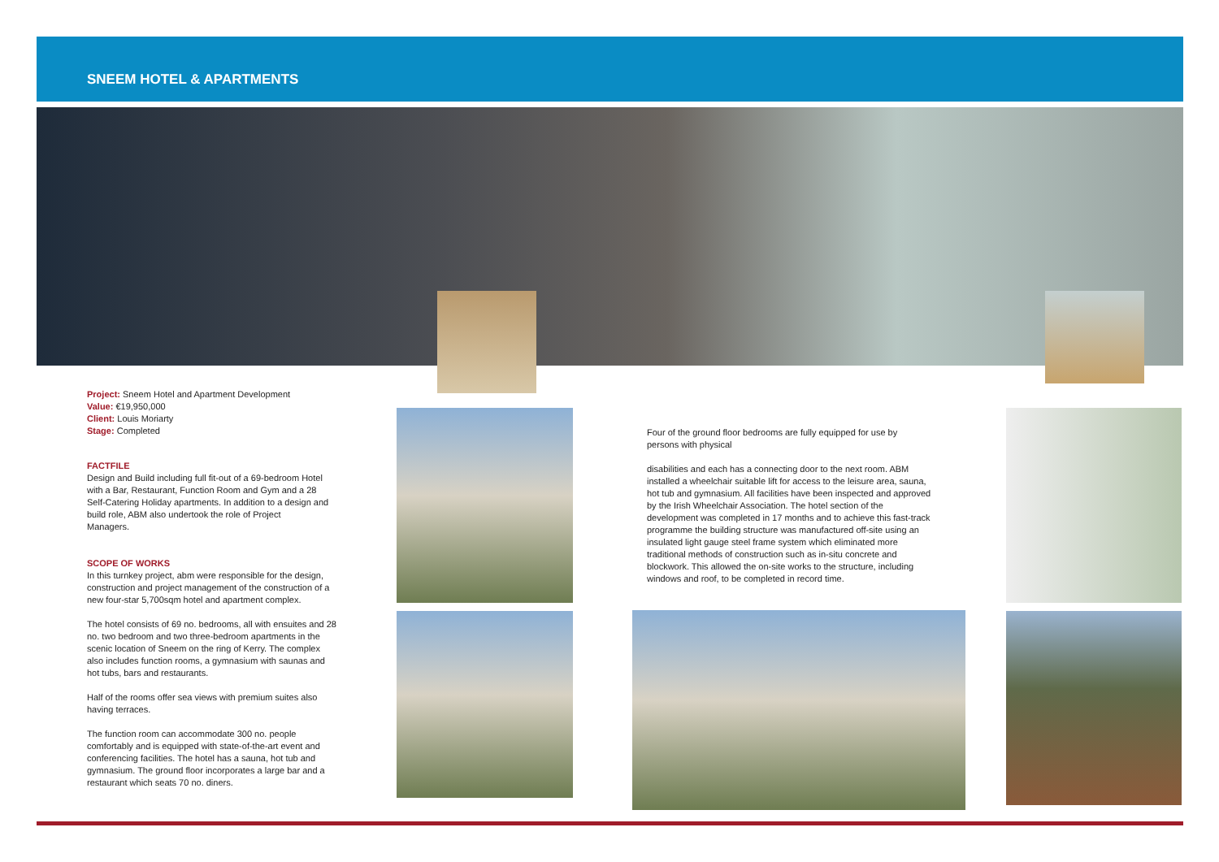SNEEM HOTEL & APARTMENTS
Project: Sneem Hotel and Apartment Development
Value: €19,950,000
Client: Louis Moriarty
Stage: Completed
FACTFILE
Design and Build including full fit-out of a 69-bedroom Hotel with a Bar, Restaurant, Function Room and Gym and a 28
Self-Catering Holiday apartments. In addition to a design and build role, ABM also undertook the role of Project
Managers.
SCOPE OF WORKS
In this turnkey project, abm were responsible for the design, construction and project management of the construction of a new four-star 5,700sqm hotel and apartment complex.
The hotel consists of 69 no. bedrooms, all with ensuites and 28 no. two bedroom and two three-bedroom apartments in the scenic location of Sneem on the ring of Kerry. The complex also includes function rooms, a gymnasium with saunas and hot tubs, bars and restaurants.
Half of the rooms offer sea views with premium suites also having terraces.
The function room can accommodate 300 no. people comfortably and is equipped with state-of-the-art event and conferencing facilities. The hotel has a sauna, hot tub and gymnasium. The ground floor incorporates a large bar and a restaurant which seats 70 no. diners.
Four of the ground floor bedrooms are fully equipped for use by persons with physical
disabilities and each has a connecting door to the next room. ABM installed a wheelchair suitable lift for access to the leisure area, sauna, hot tub and gymnasium. All facilities have been inspected and approved by the Irish Wheelchair Association. The hotel section of the development was completed in 17 months and to achieve this fast-track programme the building structure was manufactured off-site using an insulated light gauge steel frame system which eliminated more traditional methods of construction such as in-situ concrete and blockwork. This allowed the on-site works to the structure, including windows and roof, to be completed in record time.